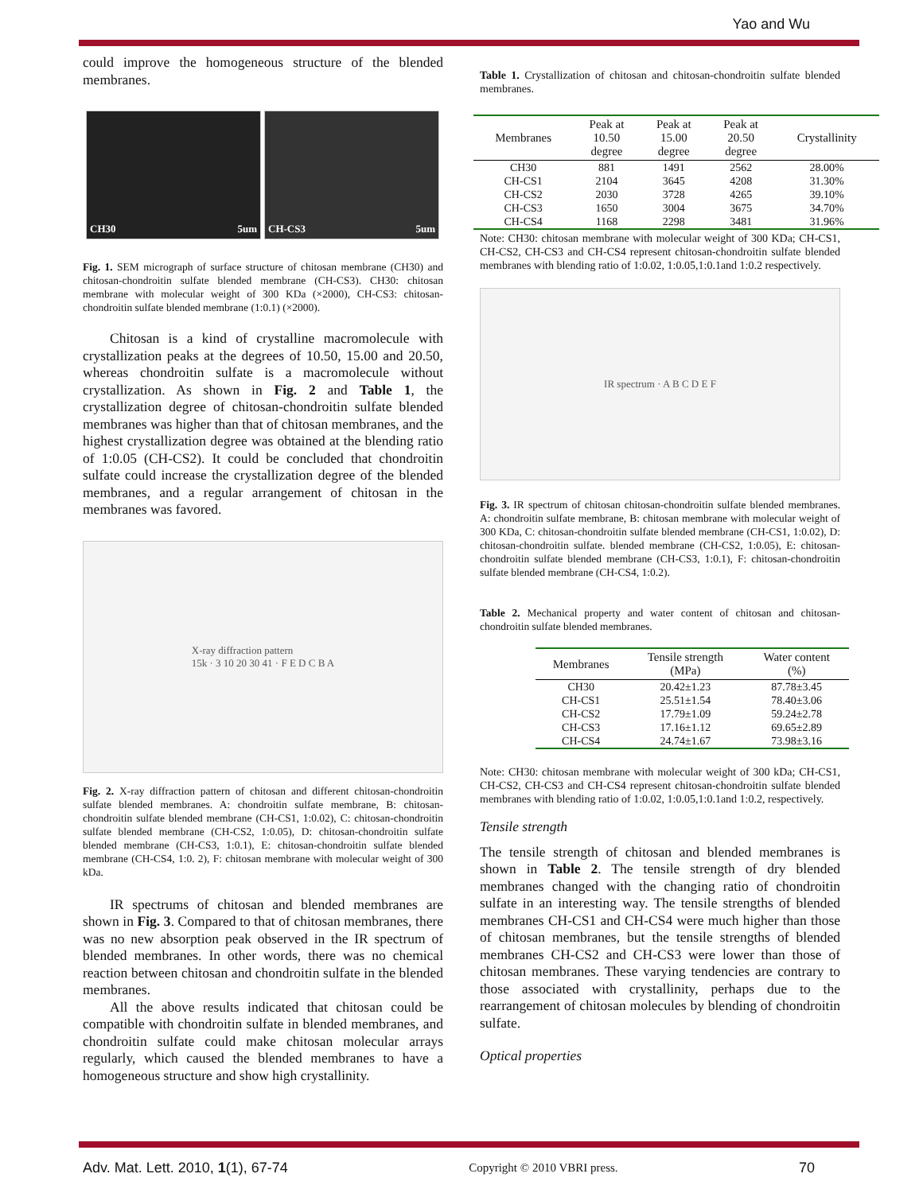Yao and Wu
could improve the homogeneous structure of the blended membranes.
CH30 5um CH-CS3 5um
Fig. 1. SEM micrograph of surface structure of chitosan membrane (CH30) and chitosan-chondroitin sulfate blended membrane (CH-CS3). CH30: chitosan membrane with molecular weight of 300 KDa (×2000), CH-CS3: chitosan-chondroitin sulfate blended membrane (1:0.1) (×2000).
Chitosan is a kind of crystalline macromolecule with crystallization peaks at the degrees of 10.50, 15.00 and 20.50, whereas chondroitin sulfate is a macromolecule without crystallization. As shown in Fig. 2 and Table 1, the crystallization degree of chitosan-chondroitin sulfate blended membranes was higher than that of chitosan membranes, and the highest crystallization degree was obtained at the blending ratio of 1:0.05 (CH-CS2). It could be concluded that chondroitin sulfate could increase the crystallization degree of the blended membranes, and a regular arrangement of chitosan in the membranes was favored.
X-ray diffraction pattern
15k · 3 10 20 30 41 · F E D C B A
Fig. 2. X-ray diffraction pattern of chitosan and different chitosan-chondroitin sulfate blended membranes. A: chondroitin sulfate membrane, B: chitosan-chondroitin sulfate blended membrane (CH-CS1, 1:0.02), C: chitosan-chondroitin sulfate blended membrane (CH-CS2, 1:0.05), D: chitosan-chondroitin sulfate blended membrane (CH-CS3, 1:0.1), E: chitosan-chondroitin sulfate blended membrane (CH-CS4, 1:0. 2), F: chitosan membrane with molecular weight of 300 kDa.
IR spectrums of chitosan and blended membranes are shown in Fig. 3. Compared to that of chitosan membranes, there was no new absorption peak observed in the IR spectrum of blended membranes. In other words, there was no chemical reaction between chitosan and chondroitin sulfate in the blended membranes.
All the above results indicated that chitosan could be compatible with chondroitin sulfate in blended membranes, and chondroitin sulfate could make chitosan molecular arrays regularly, which caused the blended membranes to have a homogeneous structure and show high crystallinity.
Table 1. Crystallization of chitosan and chitosan-chondroitin sulfate blended membranes.
| Membranes | Peak at 10.50 degree | Peak at 15.00 degree | Peak at 20.50 degree | Crystallinity |
| --- | --- | --- | --- | --- |
| CH30 | 881 | 1491 | 2562 | 28.00% |
| CH-CS1 | 2104 | 3645 | 4208 | 31.30% |
| CH-CS2 | 2030 | 3728 | 4265 | 39.10% |
| CH-CS3 | 1650 | 3004 | 3675 | 34.70% |
| CH-CS4 | 1168 | 2298 | 3481 | 31.96% |
Note: CH30: chitosan membrane with molecular weight of 300 KDa; CH-CS1, CH-CS2, CH-CS3 and CH-CS4 represent chitosan-chondroitin sulfate blended membranes with blending ratio of 1:0.02, 1:0.05,1:0.1and 1:0.2 respectively.
IR spectrum · A B C D E F
Fig. 3. IR spectrum of chitosan chitosan-chondroitin sulfate blended membranes. A: chondroitin sulfate membrane, B: chitosan membrane with molecular weight of 300 KDa, C: chitosan-chondroitin sulfate blended membrane (CH-CS1, 1:0.02), D: chitosan-chondroitin sulfate. blended membrane (CH-CS2, 1:0.05), E: chitosan-chondroitin sulfate blended membrane (CH-CS3, 1:0.1), F: chitosan-chondroitin sulfate blended membrane (CH-CS4, 1:0.2).
Table 2. Mechanical property and water content of chitosan and chitosan-chondroitin sulfate blended membranes.
| Membranes | Tensile strength (MPa) | Water content (%) |
| --- | --- | --- |
| CH30 | 20.42±1.23 | 87.78±3.45 |
| CH-CS1 | 25.51±1.54 | 78.40±3.06 |
| CH-CS2 | 17.79±1.09 | 59.24±2.78 |
| CH-CS3 | 17.16±1.12 | 69.65±2.89 |
| CH-CS4 | 24.74±1.67 | 73.98±3.16 |
Note: CH30: chitosan membrane with molecular weight of 300 kDa; CH-CS1, CH-CS2, CH-CS3 and CH-CS4 represent chitosan-chondroitin sulfate blended membranes with blending ratio of 1:0.02, 1:0.05,1:0.1and 1:0.2, respectively.
Tensile strength
The tensile strength of chitosan and blended membranes is shown in Table 2. The tensile strength of dry blended membranes changed with the changing ratio of chondroitin sulfate in an interesting way. The tensile strengths of blended membranes CH-CS1 and CH-CS4 were much higher than those of chitosan membranes, but the tensile strengths of blended membranes CH-CS2 and CH-CS3 were lower than those of chitosan membranes. These varying tendencies are contrary to those associated with crystallinity, perhaps due to the rearrangement of chitosan molecules by blending of chondroitin sulfate.
Optical properties
Adv. Mat. Lett. 2010, 1(1), 67-74 Copyright © 2010 VBRI press. 70